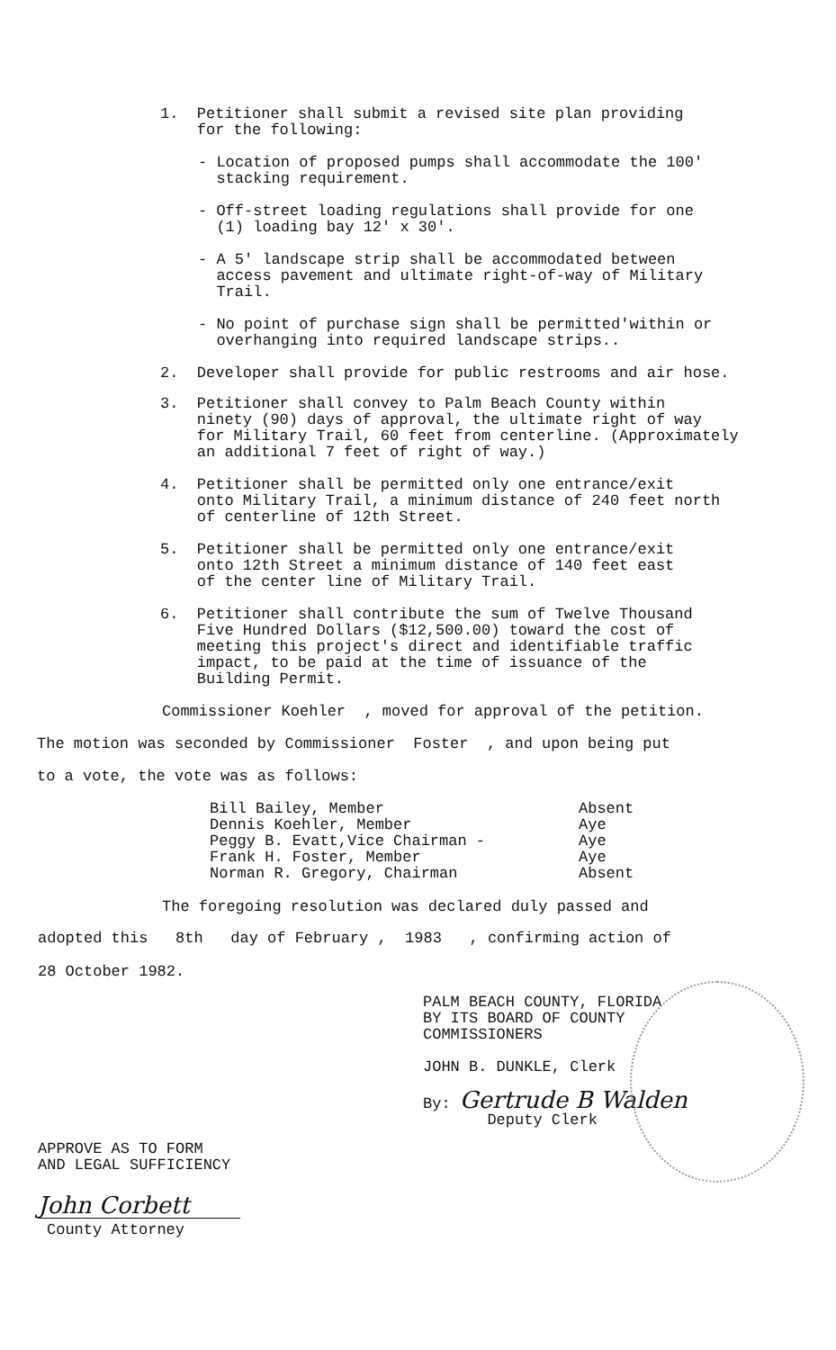1. Petitioner shall submit a revised site plan providing
for the following:
- Location of proposed pumps shall accommodate the 100'
stacking requirement.
- Off-street loading regulations shall provide for one
(1) loading bay 12' x 30'.
- A 5' landscape strip shall be accommodated between
access pavement and ultimate right-of-way of Military
Trail.
- No point of purchase sign shall be permitted'within or
overhanging into required landscape strips..
2. Developer shall provide for public restrooms and air hose.
3. Petitioner shall convey to Palm Beach County within
ninety (90) days of approval, the ultimate right of way
for Military Trail, 60 feet from centerline. (Approximately
an additional 7 feet of right of way.)
4. Petitioner shall be permitted only one entrance/exit
onto Military Trail, a minimum distance of 240 feet north
of centerline of 12th Street.
5. Petitioner shall be permitted only one entrance/exit
onto 12th Street a minimum distance of 140 feet east
of the center line of Military Trail.
6. Petitioner shall contribute the sum of Twelve Thousand
Five Hundred Dollars ($12,500.00) toward the cost of
meeting this project's direct and identifiable traffic
impact, to be paid at the time of issuance of the
Building Permit.
Commissioner Koehler , moved for approval of the petition.
The motion was seconded by Commissioner Foster , and upon being put
to a vote, the vote was as follows:
Bill Bailey, Member Absent
Dennis Koehler, Member Aye
Peggy B. Evatt,Vice Chairman - Aye
Frank H. Foster, Member Aye
Norman R. Gregory, Chairman Absent
The foregoing resolution was declared duly passed and
adopted this 8th day of February , 1983 , confirming action of
28 October 1982.
PALM BEACH COUNTY, FLORIDA
BY ITS BOARD OF COUNTY
COMMISSIONERS
JOHN B. DUNKLE, Clerk
By: Gertrude B Walden
Deputy Clerk
APPROVE AS TO FORM
AND LEGAL SUFFICIENCY
John Corbett
County Attorney